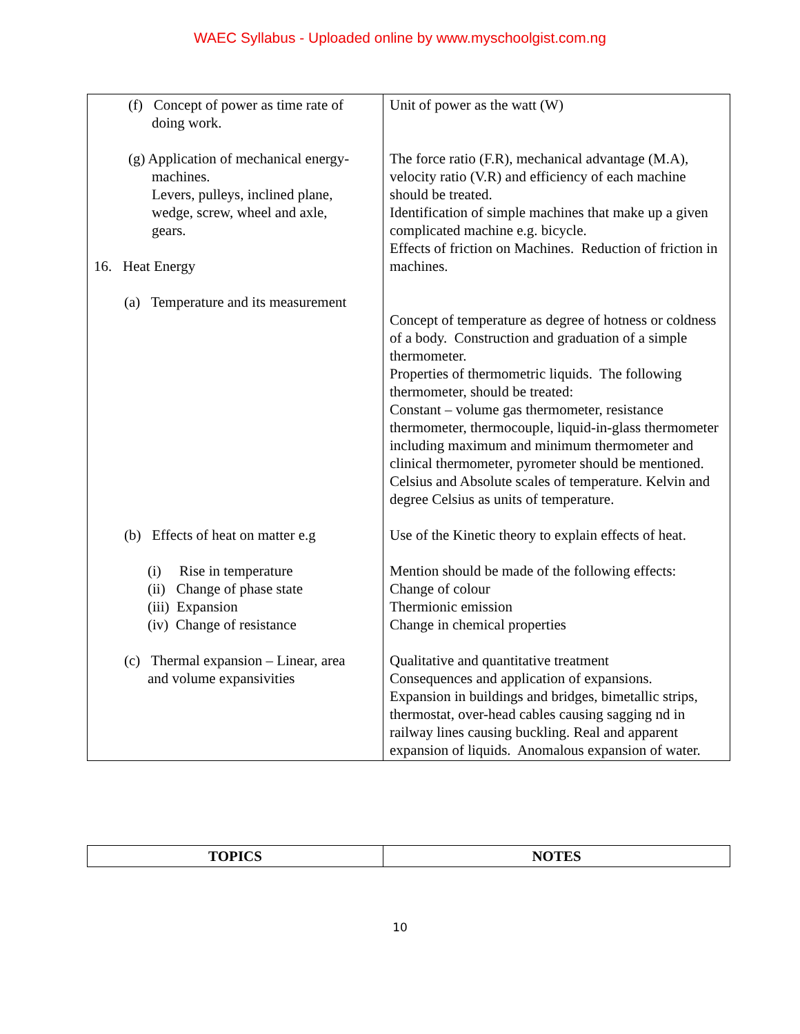WAEC Syllabus - Uploaded online by www.myschoolgist.com.ng
| (f) Concept of power as time rate of doing work. (g) Application of mechanical energy- machines. Levers, pulleys, inclined plane, wedge, screw, wheel and axle, gears. 16. Heat Energy (a) Temperature and its measurement (b) Effects of heat on matter e.g (i) Rise in temperature (ii) Change of phase state (iii) Expansion (iv) Change of resistance (c) Thermal expansion – Linear, area and volume expansivities | Unit of power as the watt (W) The force ratio (F.R), mechanical advantage (M.A), velocity ratio (V.R) and efficiency of each machine should be treated. Identification of simple machines that make up a given complicated machine e.g. bicycle. Effects of friction on Machines. Reduction of friction in machines. Concept of temperature as degree of hotness or coldness of a body. Construction and graduation of a simple thermometer. Properties of thermometric liquids. The following thermometer, should be treated: Constant – volume gas thermometer, resistance thermometer, thermocouple, liquid-in-glass thermometer including maximum and minimum thermometer and clinical thermometer, pyrometer should be mentioned. Celsius and Absolute scales of temperature. Kelvin and degree Celsius as units of temperature. Use of the Kinetic theory to explain effects of heat. Mention should be made of the following effects: Change of colour Thermionic emission Change in chemical properties Qualitative and quantitative treatment Consequences and application of expansions. Expansion in buildings and bridges, bimetallic strips, thermostat, over-head cables causing sagging nd in railway lines causing buckling. Real and apparent expansion of liquids. Anomalous expansion of water. |
| TOPICS | NOTES |
| --- | --- |
10